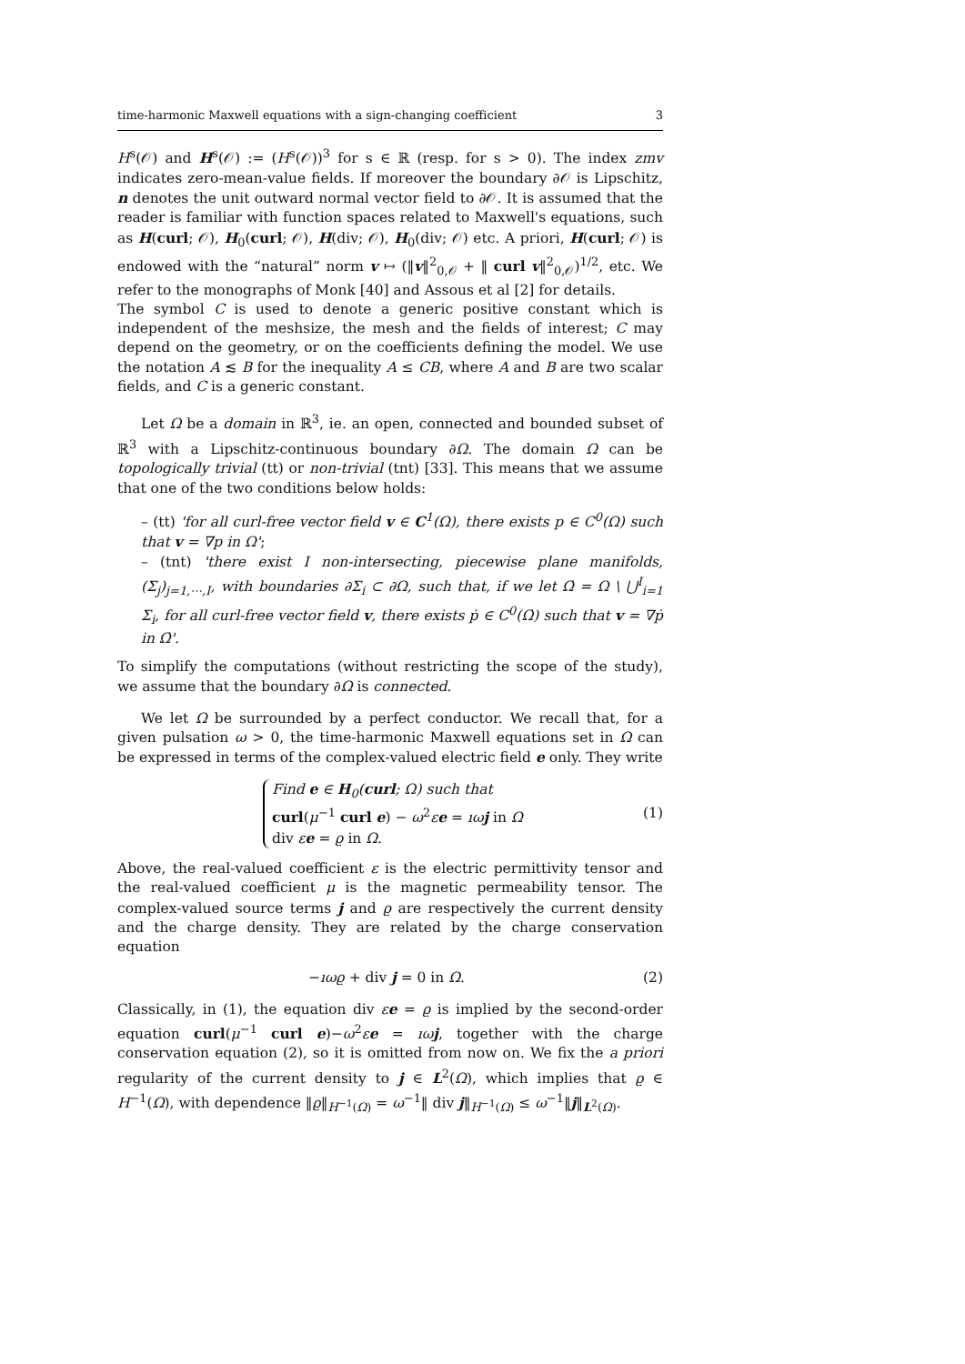time-harmonic Maxwell equations with a sign-changing coefficient 3
H<sup>s</sup>(𝒪) and H<sup>s</sup>(𝒪) := (H<sup>s</sup>(𝒪))<sup>3</sup> for s ∈ ℝ (resp. for s > 0). The index zmv indicates zero-mean-value fields. If moreover the boundary ∂𝒪 is Lipschitz, n denotes the unit outward normal vector field to ∂𝒪. It is assumed that the reader is familiar with function spaces related to Maxwell's equations, such as H(curl; 𝒪), H<sub>0</sub>(curl; 𝒪), H(div; 𝒪), H<sub>0</sub>(div; 𝒪) etc. A priori, H(curl; 𝒪) is endowed with the “natural” norm v ↦ (‖v‖<sup>2</sup><sub>0,𝒪</sub> + ‖ curl v‖<sup>2</sup><sub>0,𝒪</sub>)<sup>1/2</sup>, etc. We refer to the monographs of Monk [40] and Assous et al [2] for details.
The symbol C is used to denote a generic positive constant which is independent of the meshsize, the mesh and the fields of interest; C may depend on the geometry, or on the coefficients defining the model. We use the notation A ≲ B for the inequality A ≤ CB, where A and B are two scalar fields, and C is a generic constant.
Let Ω be a domain in ℝ<sup>3</sup>, ie. an open, connected and bounded subset of ℝ<sup>3</sup> with a Lipschitz-continuous boundary ∂Ω. The domain Ω can be topologically trivial (tt) or non-trivial (tnt) [33]. This means that we assume that one of the two conditions below holds:
– (tt) 'for all curl-free vector field v ∈ C<sup>1</sup>(Ω), there exists p ∈ C<sup>0</sup>(Ω) such that v = ∇p in Ω';
– (tnt) 'there exist I non-intersecting, piecewise plane manifolds, (Σ<sub>j</sub>)<sub>j=1,⋯,I</sub>, with boundaries ∂Σ<sub>i</sub> ⊂ ∂Ω, such that, if we let Ω̇ = Ω \ ⋃<sup>I</sup><sub>i=1</sub> Σ<sub>i</sub>, for all curl-free vector field v, there exists ṗ ∈ C<sup>0</sup>(Ω̇) such that v = ∇ṗ in Ω̇'.
To simplify the computations (without restricting the scope of the study), we assume that the boundary ∂Ω is connected.
We let Ω be surrounded by a perfect conductor. We recall that, for a given pulsation ω > 0, the time-harmonic Maxwell equations set in Ω can be expressed in terms of the complex-valued electric field e only. They write
Find e ∈ H<sub>0</sub>(curl; Ω) such that
curl(μ<sup>−1</sup> curl e) − ω<sup>2</sup>εe = ıω j in Ω
div εe = ϱ in Ω.
(1)
Above, the real-valued coefficient ε is the electric permittivity tensor and the real-valued coefficient μ is the magnetic permeability tensor. The complex-valued source terms j and ϱ are respectively the current density and the charge density. They are related by the charge conservation equation
−ıωϱ + div j = 0 in Ω. (2)
Classically, in (1), the equation div εe = ϱ is implied by the second-order equation curl(μ<sup>−1</sup> curl e)−ω<sup>2</sup>εe = ıω j, together with the charge conservation equation (2), so it is omitted from now on. We fix the a priori regularity of the current density to j ∈ L<sup>2</sup>(Ω), which implies that ϱ ∈ H<sup>−1</sup>(Ω), with dependence ‖ϱ‖<sub>H<sup>−1</sup>(Ω)</sub> = ω<sup>−1</sup>‖ div j‖<sub>H<sup>−1</sup>(Ω)</sub> ≤ ω<sup>−1</sup>‖j‖<sub>L<sup>2</sup>(Ω)</sub>.